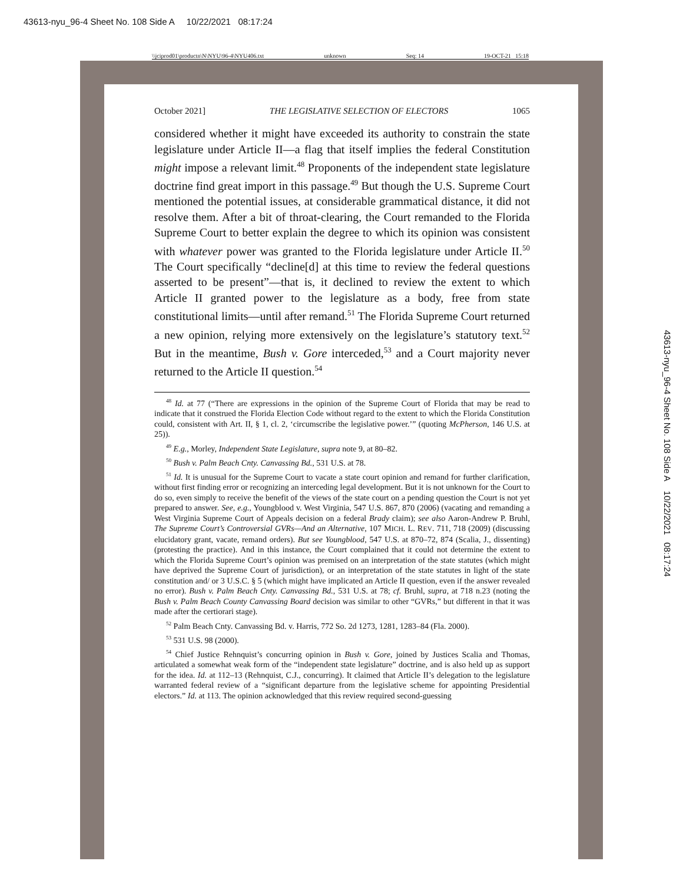43613-nyu_96-4 Sheet No. 108 Side A 10/22/2021 08:17:24
\\jciprod01\productn\N\NYU\96-4\NYU406.txt unknown Seq: 14 19-OCT-21 15:18
43613-nyu_96-4 Sheet No. 108 Side A 10/22/2021 08:17:24
October 2021] THE LEGISLATIVE SELECTION OF ELECTORS 1065
considered whether it might have exceeded its authority to constrain the state legislature under Article II—a flag that itself implies the federal Constitution might impose a relevant limit.<sup>48</sup> Proponents of the independent state legislature doctrine find great import in this passage.<sup>49</sup> But though the U.S. Supreme Court mentioned the potential issues, at considerable grammatical distance, it did not resolve them. After a bit of throat-clearing, the Court remanded to the Florida Supreme Court to better explain the degree to which its opinion was consistent with whatever power was granted to the Florida legislature under Article II.<sup>50</sup> The Court specifically “decline[d] at this time to review the federal questions asserted to be present”—that is, it declined to review the extent to which Article II granted power to the legislature as a body, free from state constitutional limits—until after remand.<sup>51</sup> The Florida Supreme Court returned a new opinion, relying more extensively on the legislature’s statutory text.<sup>52</sup> But in the meantime, Bush v. Gore interceded,<sup>53</sup> and a Court majority never returned to the Article II question.<sup>54</sup>
<sup>48</sup> Id. at 77 (“There are expressions in the opinion of the Supreme Court of Florida that may be read to indicate that it construed the Florida Election Code without regard to the extent to which the Florida Constitution could, consistent with Art. II, § 1, cl. 2, ‘circumscribe the legislative power.’” (quoting McPherson, 146 U.S. at 25)).
<sup>49</sup> E.g., Morley, Independent State Legislature, supra note 9, at 80–82.
<sup>50</sup> Bush v. Palm Beach Cnty. Canvassing Bd., 531 U.S. at 78.
<sup>51</sup> Id. It is unusual for the Supreme Court to vacate a state court opinion and remand for further clarification, without first finding error or recognizing an interceding legal development. But it is not unknown for the Court to do so, even simply to receive the benefit of the views of the state court on a pending question the Court is not yet prepared to answer. See, e.g., Youngblood v. West Virginia, 547 U.S. 867, 870 (2006) (vacating and remanding a West Virginia Supreme Court of Appeals decision on a federal Brady claim); see also Aaron-Andrew P. Bruhl, The Supreme Court’s Controversial GVRs—And an Alternative, 107 MICH. L. REV. 711, 718 (2009) (discussing elucidatory grant, vacate, remand orders). But see Youngblood, 547 U.S. at 870–72, 874 (Scalia, J., dissenting) (protesting the practice). And in this instance, the Court complained that it could not determine the extent to which the Florida Supreme Court’s opinion was premised on an interpretation of the state statutes (which might have deprived the Supreme Court of jurisdiction), or an interpretation of the state statutes in light of the state constitution and/ or 3 U.S.C. § 5 (which might have implicated an Article II question, even if the answer revealed no error). Bush v. Palm Beach Cnty. Canvassing Bd., 531 U.S. at 78; cf. Bruhl, supra, at 718 n.23 (noting the Bush v. Palm Beach County Canvassing Board decision was similar to other “GVRs,” but different in that it was made after the certiorari stage).
<sup>52</sup> Palm Beach Cnty. Canvassing Bd. v. Harris, 772 So. 2d 1273, 1281, 1283–84 (Fla. 2000).
<sup>53</sup> 531 U.S. 98 (2000).
<sup>54</sup> Chief Justice Rehnquist’s concurring opinion in Bush v. Gore, joined by Justices Scalia and Thomas, articulated a somewhat weak form of the “independent state legislature” doctrine, and is also held up as support for the idea. Id. at 112–13 (Rehnquist, C.J., concurring). It claimed that Article II’s delegation to the legislature warranted federal review of a “significant departure from the legislative scheme for appointing Presidential electors.” Id. at 113. The opinion acknowledged that this review required second-guessing